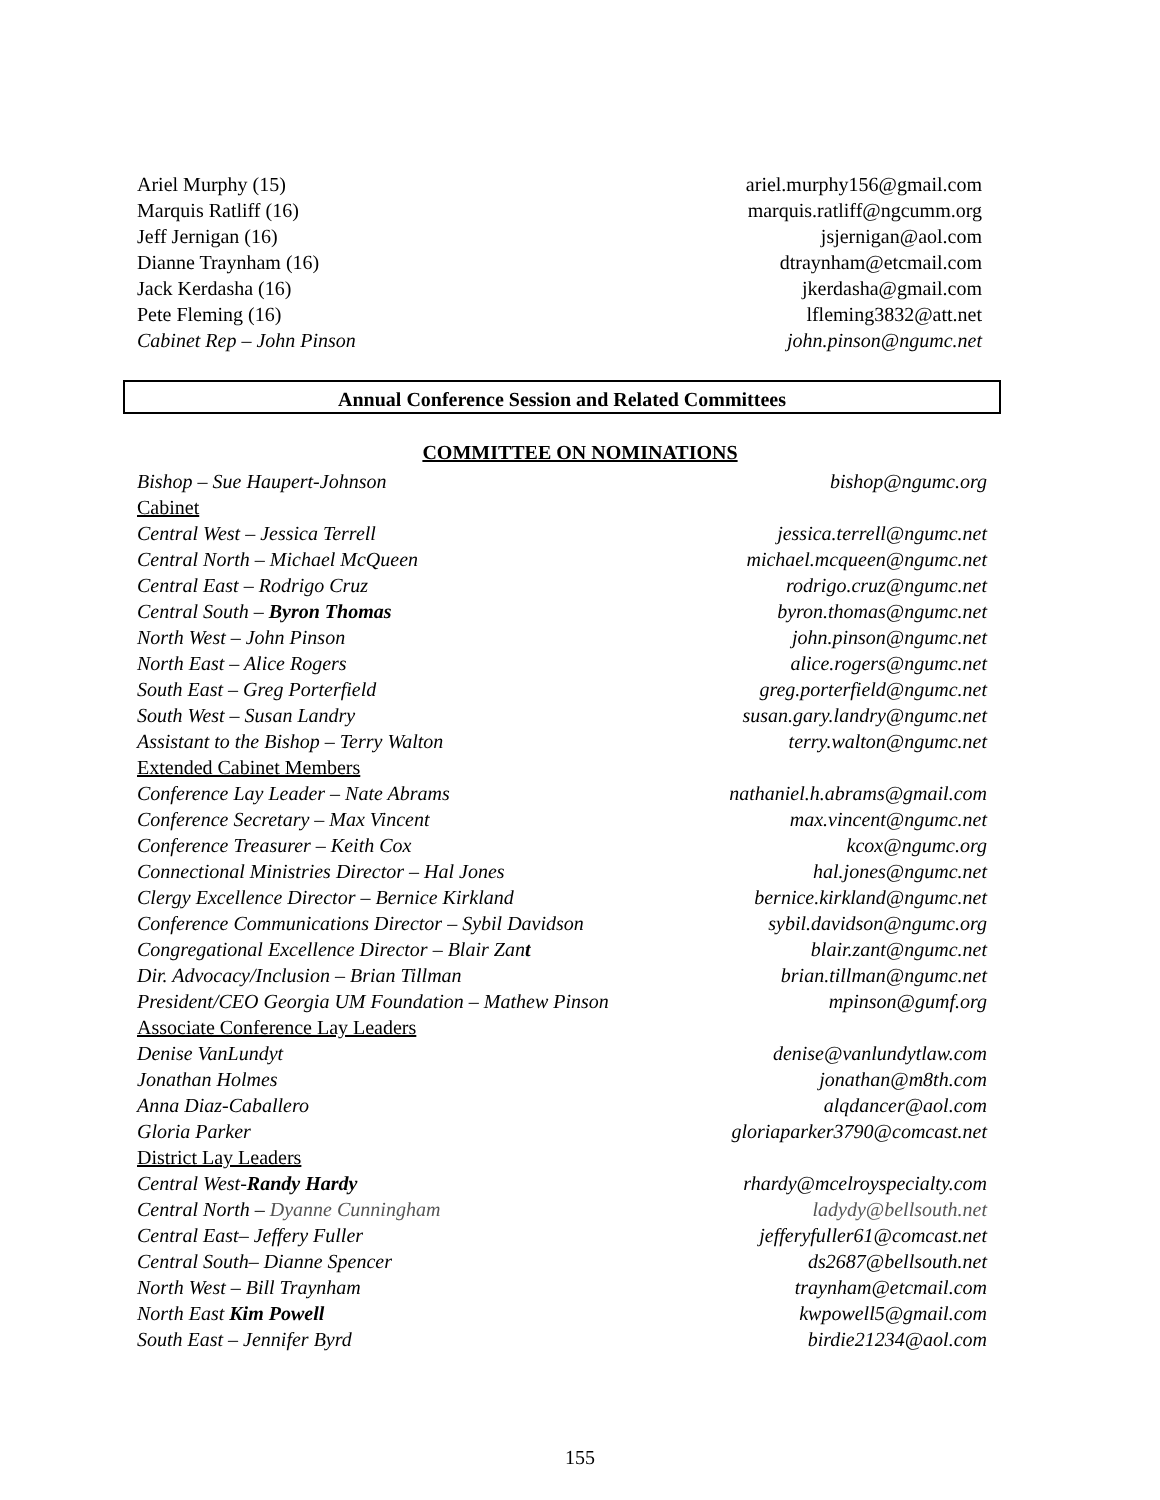Ariel Murphy (15) ariel.murphy156@gmail.com
Marquis Ratliff (16) marquis.ratliff@ngcumm.org
Jeff Jernigan (16) jsjernigan@aol.com
Dianne Traynham (16) dtraynham@etcmail.com
Jack Kerdasha (16) jkerdasha@gmail.com
Pete Fleming (16) lfleming3832@att.net
Cabinet Rep – John Pinson john.pinson@ngumc.net
Annual Conference Session and Related Committees
COMMITTEE ON NOMINATIONS
Bishop – Sue Haupert-Johnson bishop@ngumc.org
Cabinet
Central West – Jessica Terrell jessica.terrell@ngumc.net
Central North – Michael McQueen michael.mcqueen@ngumc.net
Central East – Rodrigo Cruz rodrigo.cruz@ngumc.net
Central South – Byron Thomas byron.thomas@ngumc.net
North West – John Pinson john.pinson@ngumc.net
North East – Alice Rogers alice.rogers@ngumc.net
South East – Greg Porterfield greg.porterfield@ngumc.net
South West – Susan Landry susan.gary.landry@ngumc.net
Assistant to the Bishop – Terry Walton terry.walton@ngumc.net
Extended Cabinet Members
Conference Lay Leader – Nate Abrams nathaniel.h.abrams@gmail.com
Conference Secretary – Max Vincent max.vincent@ngumc.net
Conference Treasurer – Keith Cox kcox@ngumc.org
Connectional Ministries Director – Hal Jones hal.jones@ngumc.net
Clergy Excellence Director – Bernice Kirkland bernice.kirkland@ngumc.net
Conference Communications Director – Sybil Davidson sybil.davidson@ngumc.org
Congregational Excellence Director – Blair Zant blair.zant@ngumc.net
Dir. Advocacy/Inclusion – Brian Tillman brian.tillman@ngumc.net
President/CEO Georgia UM Foundation – Mathew Pinson mpinson@gumf.org
Associate Conference Lay Leaders
Denise VanLundyt denise@vanlundytlaw.com
Jonathan Holmes jonathan@m8th.com
Anna Diaz-Caballero alqdancer@aol.com
Gloria Parker gloriaparker3790@comcast.net
District Lay Leaders
Central West-Randy Hardy rhardy@mcelroyspecialty.com
Central North – Dyanne Cunningham ladydy@bellsouth.net
Central East– Jeffery Fuller jefferyfuller61@comcast.net
Central South– Dianne Spencer ds2687@bellsouth.net
North West – Bill Traynham traynham@etcmail.com
North East Kim Powell kwpowell5@gmail.com
South East – Jennifer Byrd birdie21234@aol.com
155